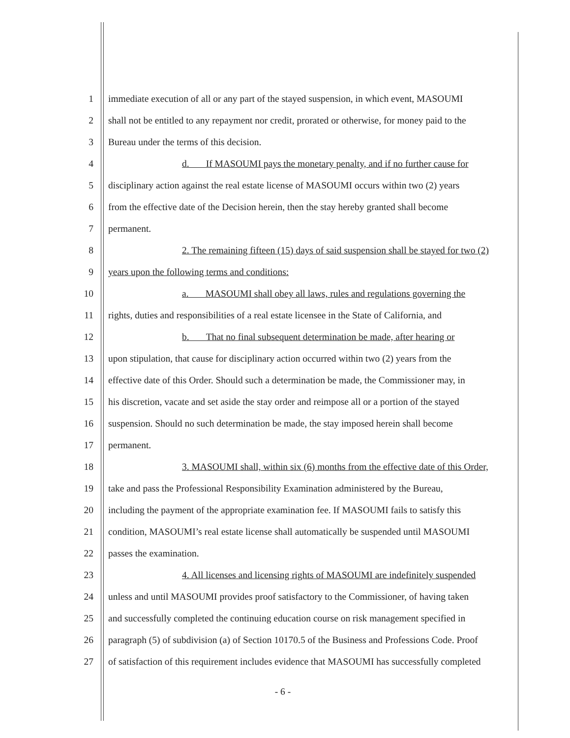1 immediate execution of all or any part of the stayed suspension, in which event, MASOUMI
2 shall not be entitled to any repayment nor credit, prorated or otherwise, for money paid to the
3 Bureau under the terms of this decision.
4 d. If MASOUMI pays the monetary penalty, and if no further cause for
5 disciplinary action against the real estate license of MASOUMI occurs within two (2) years
6 from the effective date of the Decision herein, then the stay hereby granted shall become
7 permanent.
8 2. The remaining fifteen (15) days of said suspension shall be stayed for two (2)
9 years upon the following terms and conditions:
10 a. MASOUMI shall obey all laws, rules and regulations governing the
11 rights, duties and responsibilities of a real estate licensee in the State of California, and
12 b. That no final subsequent determination be made, after hearing or
13 upon stipulation, that cause for disciplinary action occurred within two (2) years from the
14 effective date of this Order. Should such a determination be made, the Commissioner may, in
15 his discretion, vacate and set aside the stay order and reimpose all or a portion of the stayed
16 suspension. Should no such determination be made, the stay imposed herein shall become
17 permanent.
18 3. MASOUMI shall, within six (6) months from the effective date of this Order,
19 take and pass the Professional Responsibility Examination administered by the Bureau,
20 including the payment of the appropriate examination fee. If MASOUMI fails to satisfy this
21 condition, MASOUMI’s real estate license shall automatically be suspended until MASOUMI
22 passes the examination.
23 4. All licenses and licensing rights of MASOUMI are indefinitely suspended
24 unless and until MASOUMI provides proof satisfactory to the Commissioner, of having taken
25 and successfully completed the continuing education course on risk management specified in
26 paragraph (5) of subdivision (a) of Section 10170.5 of the Business and Professions Code. Proof
27 of satisfaction of this requirement includes evidence that MASOUMI has successfully completed
- 6 -